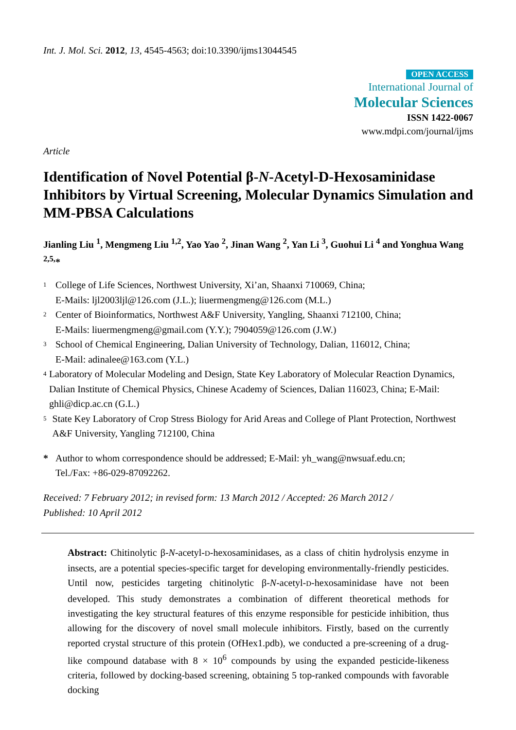Int. J. Mol. Sci. 2012, 13, 4545-4563; doi:10.3390/ijms13044545
OPEN ACCESS
International Journal of
Molecular Sciences
ISSN 1422-0067
www.mdpi.com/journal/ijms
Article
Identification of Novel Potential β-N-Acetyl-D-Hexosaminidase Inhibitors by Virtual Screening, Molecular Dynamics Simulation and MM-PBSA Calculations
Jianling Liu <sup>1</sup>, Mengmeng Liu <sup>1,2</sup>, Yao Yao <sup>2</sup>, Jinan Wang <sup>2</sup>, Yan Li <sup>3</sup>, Guohui Li <sup>4</sup> and Yonghua Wang <sup>2,5,</sup>*
1 College of Life Sciences, Northwest University, Xi’an, Shaanxi 710069, China;
E-Mails: ljl2003ljl@126.com (J.L.); liuermengmeng@126.com (M.L.)
2 Center of Bioinformatics, Northwest A&F University, Yangling, Shaanxi 712100, China;
E-Mails: liuermengmeng@gmail.com (Y.Y.); 7904059@126.com (J.W.)
3 School of Chemical Engineering, Dalian University of Technology, Dalian, 116012, China;
E-Mail: adinalee@163.com (Y.L.)
4 Laboratory of Molecular Modeling and Design, State Key Laboratory of Molecular Reaction Dynamics, Dalian Institute of Chemical Physics, Chinese Academy of Sciences, Dalian 116023, China; E-Mail: ghli@dicp.ac.cn (G.L.)
5 State Key Laboratory of Crop Stress Biology for Arid Areas and College of Plant Protection, Northwest A&F University, Yangling 712100, China
* Author to whom correspondence should be addressed; E-Mail: yh_wang@nwsuaf.edu.cn;
Tel./Fax: +86-029-87092262.
Received: 7 February 2012; in revised form: 13 March 2012 / Accepted: 26 March 2012 /
Published: 10 April 2012
Abstract: Chitinolytic β-N-acetyl-D-hexosaminidases, as a class of chitin hydrolysis enzyme in insects, are a potential species-specific target for developing environmentally-friendly pesticides. Until now, pesticides targeting chitinolytic β-N-acetyl-D-hexosaminidase have not been developed. This study demonstrates a combination of different theoretical methods for investigating the key structural features of this enzyme responsible for pesticide inhibition, thus allowing for the discovery of novel small molecule inhibitors. Firstly, based on the currently reported crystal structure of this protein (OfHex1.pdb), we conducted a pre-screening of a drug-like compound database with 8 × 10<sup>6</sup> compounds by using the expanded pesticide-likeness criteria, followed by docking-based screening, obtaining 5 top-ranked compounds with favorable docking